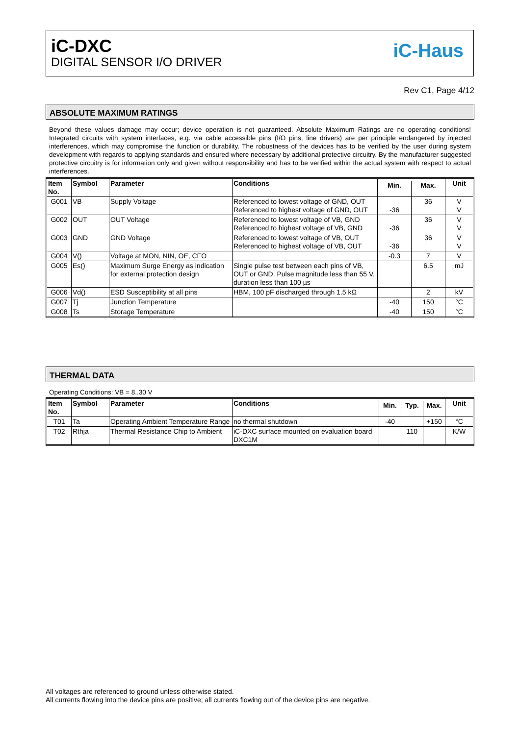iC-DXC
DIGITAL SENSOR I/O DRIVER
iC-Haus
Rev C1, Page 4/12
ABSOLUTE MAXIMUM RATINGS
Beyond these values damage may occur; device operation is not guaranteed. Absolute Maximum Ratings are no operating conditions! Integrated circuits with system interfaces, e.g. via cable accessible pins (I/O pins, line drivers) are per principle endangered by injected interferences, which may compromise the function or durability. The robustness of the devices has to be verified by the user during system development with regards to applying standards and ensured where necessary by additional protective circuitry. By the manufacturer suggested protective circuitry is for information only and given without responsibility and has to be verified within the actual system with respect to actual interferences.
| Item No. | Symbol | Parameter | Conditions | | | Unit |
| --- | --- | --- | --- | --- | --- | --- |
| | | | | Min. | Max. | |
| G001 | VB | Supply Voltage | Referenced to lowest voltage of GND, OUT Referenced to highest voltage of GND, OUT | -36 | 36 | V V |
| G002 | OUT | OUT Voltage | Referenced to lowest voltage of VB, GND Referenced to highest voltage of VB, GND | -36 | 36 | V V |
| G003 | GND | GND Voltage | Referenced to lowest voltage of VB, OUT Referenced to highest voltage of VB, OUT | -36 | 36 | V V |
| G004 | V() | Voltage at MON, NIN, OE, CFO | | -0.3 | 7 | V |
| G005 | Es() | Maximum Surge Energy as indication for external protection design | Single pulse test between each pins of VB, OUT or GND. Pulse magnitude less than 55 V, duration less than 100 µs | | 6.5 | mJ |
| G006 | Vd() | ESD Susceptibility at all pins | HBM, 100 pF discharged through 1.5 kΩ | | 2 | kV |
| G007 | Tj | Junction Temperature | | -40 | 150 | °C |
| G008 | Ts | Storage Temperature | | -40 | 150 | °C |
THERMAL DATA
Operating Conditions: VB = 8..30 V
| Item No. | Symbol | Parameter | Conditions | | | | Unit |
| --- | --- | --- | --- | --- | --- | --- | --- |
| | | | | Min. | Typ. | Max. | |
| T01 | Ta | Operating Ambient Temperature Range | no thermal shutdown | -40 | | +150 | °C |
| T02 | Rthja | Thermal Resistance Chip to Ambient | iC-DXC surface mounted on evaluation board DXC1M | | 110 | | K/W |
All voltages are referenced to ground unless otherwise stated.
All currents flowing into the device pins are positive; all currents flowing out of the device pins are negative.